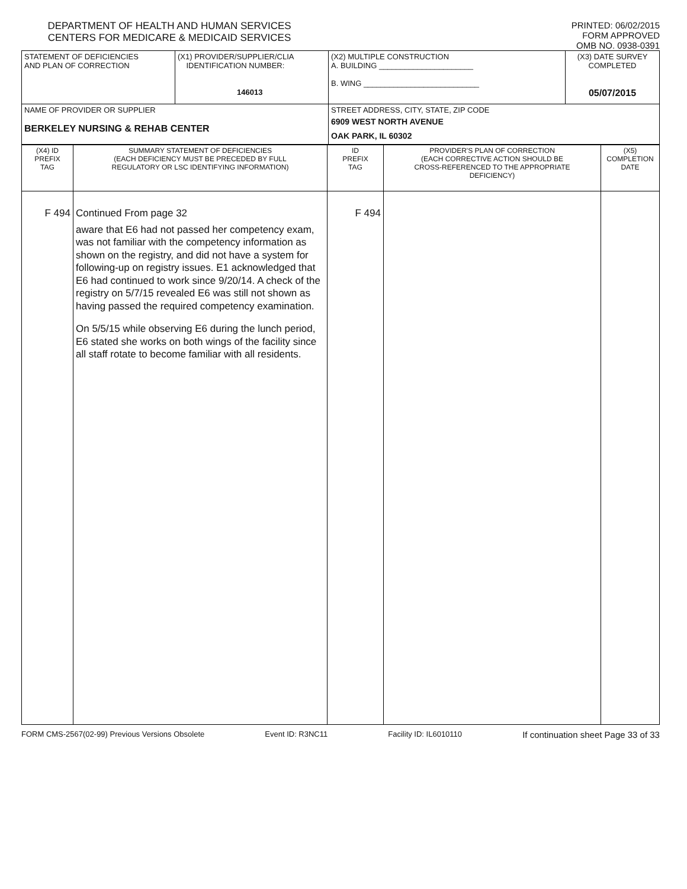DEPARTMENT OF HEALTH AND HUMAN SERVICES
CENTERS FOR MEDICARE & MEDICAID SERVICES
PRINTED: 06/02/2015
FORM APPROVED
OMB NO. 0938-0391
| STATEMENT OF DEFICIENCIES AND PLAN OF CORRECTION | (X1) PROVIDER/SUPPLIER/CLIA IDENTIFICATION NUMBER: 146013 | (X2) MULTIPLE CONSTRUCTION A. BUILDING ______________________ B. WING ___________________________ | (X3) DATE SURVEY COMPLETED 05/07/2015 |
| NAME OF PROVIDER OR SUPPLIER BERKELEY NURSING & REHAB CENTER | | STREET ADDRESS, CITY, STATE, ZIP CODE 6909 WEST NORTH AVENUE OAK PARK, IL 60302 | |
| (X4) ID PREFIX TAG | SUMMARY STATEMENT OF DEFICIENCIES (EACH DEFICIENCY MUST BE PRECEDED BY FULL REGULATORY OR LSC IDENTIFYING INFORMATION) | ID PREFIX TAG | PROVIDER'S PLAN OF CORRECTION (EACH CORRECTIVE ACTION SHOULD BE CROSS-REFERENCED TO THE APPROPRIATE DEFICIENCY) | (X5) COMPLETION DATE |
| --- | --- | --- | --- | --- |
| F 494 | Continued From page 32 aware that E6 had not passed her competency exam, was not familiar with the competency information as shown on the registry, and did not have a system for following-up on registry issues. E1 acknowledged that E6 had continued to work since 9/20/14. A check of the registry on 5/7/15 revealed E6 was still not shown as having passed the required competency examination. On 5/5/15 while observing E6 during the lunch period, E6 stated she works on both wings of the facility since all staff rotate to become familiar with all residents. | F 494 | | |
FORM CMS-2567(02-99) Previous Versions Obsolete Event ID: R3NC11 Facility ID: IL6010110 If continuation sheet Page 33 of 33